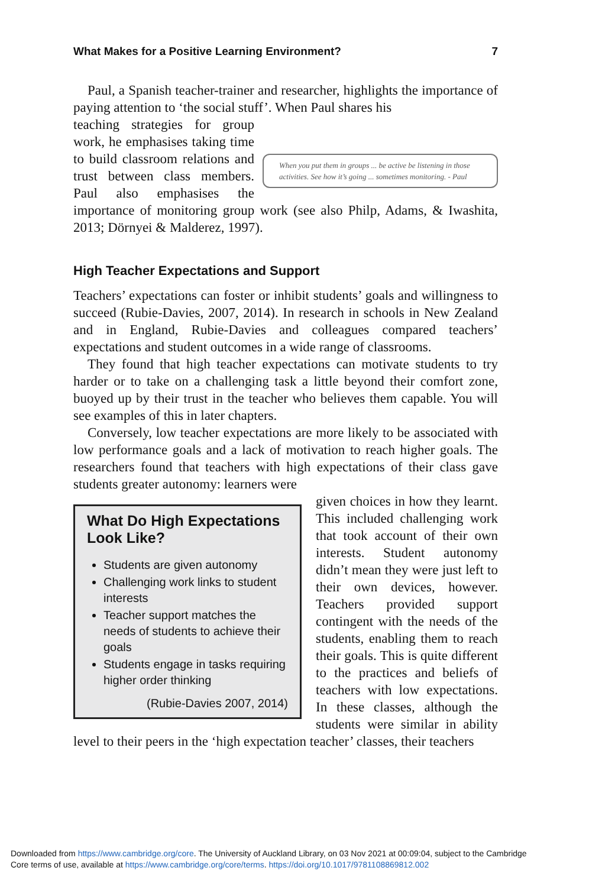What Makes for a Positive Learning Environment? 7
Paul, a Spanish teacher-trainer and researcher, highlights the importance of paying attention to ‘the social stuff’. When Paul shares his
When you put them in groups ... be active be listening in those activities. See how it’s going ... sometimes monitoring. - Paul
teaching strategies for group work, he emphasises taking time to build classroom relations and trust between class members. Paul also emphasises the importance of monitoring group work (see also Philp, Adams, & Iwashita, 2013; Dörnyei & Malderez, 1997).
High Teacher Expectations and Support
Teachers’ expectations can foster or inhibit students’ goals and willingness to succeed (Rubie-Davies, 2007, 2014). In research in schools in New Zealand and in England, Rubie-Davies and colleagues compared teachers’ expectations and student outcomes in a wide range of classrooms.
They found that high teacher expectations can motivate students to try harder or to take on a challenging task a little beyond their comfort zone, buoyed up by their trust in the teacher who believes them capable. You will see examples of this in later chapters.
Conversely, low teacher expectations are more likely to be associated with low performance goals and a lack of motivation to reach higher goals. The researchers found that teachers with high expectations of their class gave students greater autonomy: learners were
What Do High Expectations Look Like?
Students are given autonomy
Challenging work links to student interests
Teacher support matches the needs of students to achieve their goals
Students engage in tasks requiring higher order thinking
(Rubie-Davies 2007, 2014)
given choices in how they learnt. This included challenging work that took account of their own interests. Student autonomy didn’t mean they were just left to their own devices, however. Teachers provided support contingent with the needs of the students, enabling them to reach their goals. This is quite different to the practices and beliefs of teachers with low expectations. In these classes, although the students were similar in ability level to their peers in the ‘high expectation teacher’ classes, their teachers
Downloaded from https://www.cambridge.org/core. The University of Auckland Library, on 03 Nov 2021 at 00:09:04, subject to the Cambridge
Core terms of use, available at https://www.cambridge.org/core/terms. https://doi.org/10.1017/9781108869812.002